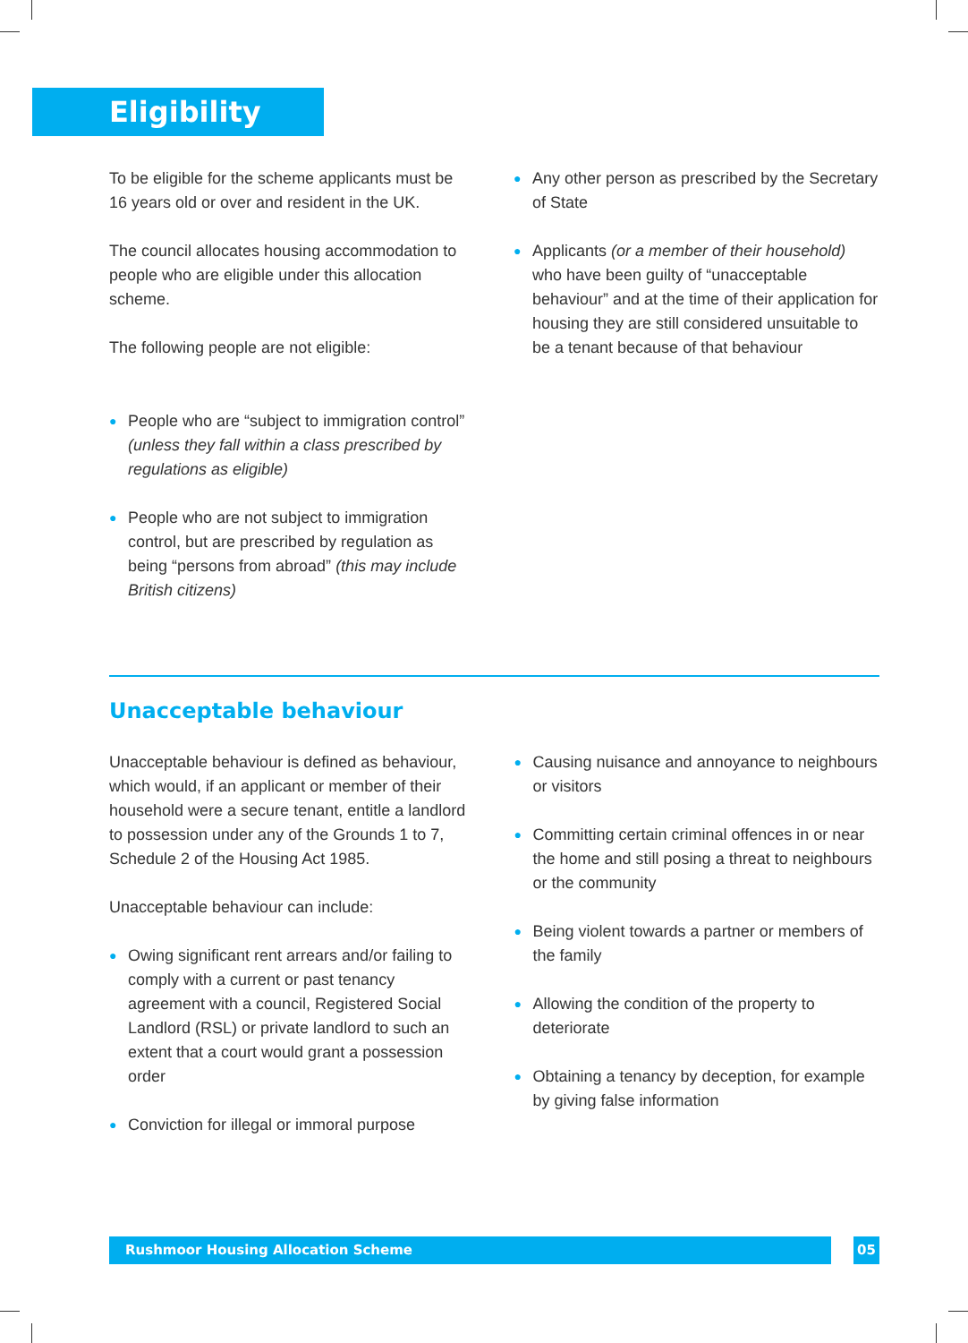Eligibility
To be eligible for the scheme applicants must be 16 years old or over and resident in the UK.
The council allocates housing accommodation to people who are eligible under this allocation scheme.
The following people are not eligible:
● People who are “subject to immigration control” (unless they fall within a class prescribed by regulations as eligible)
● People who are not subject to immigration control, but are prescribed by regulation as being “persons from abroad” (this may include British citizens)
● Any other person as prescribed by the Secretary of State
● Applicants (or a member of their household) who have been guilty of “unacceptable behaviour” and at the time of their application for housing they are still considered unsuitable to be a tenant because of that behaviour
Unacceptable behaviour
Unacceptable behaviour is defined as behaviour, which would, if an applicant or member of their household were a secure tenant, entitle a landlord to possession under any of the Grounds 1 to 7, Schedule 2 of the Housing Act 1985.
Unacceptable behaviour can include:
● Owing significant rent arrears and/or failing to comply with a current or past tenancy agreement with a council, Registered Social Landlord (RSL) or private landlord to such an extent that a court would grant a possession order
● Conviction for illegal or immoral purpose
● Causing nuisance and annoyance to neighbours or visitors
● Committing certain criminal offences in or near the home and still posing a threat to neighbours or the community
● Being violent towards a partner or members of the family
● Allowing the condition of the property to deteriorate
● Obtaining a tenancy by deception, for example by giving false information
Rushmoor Housing Allocation Scheme 05